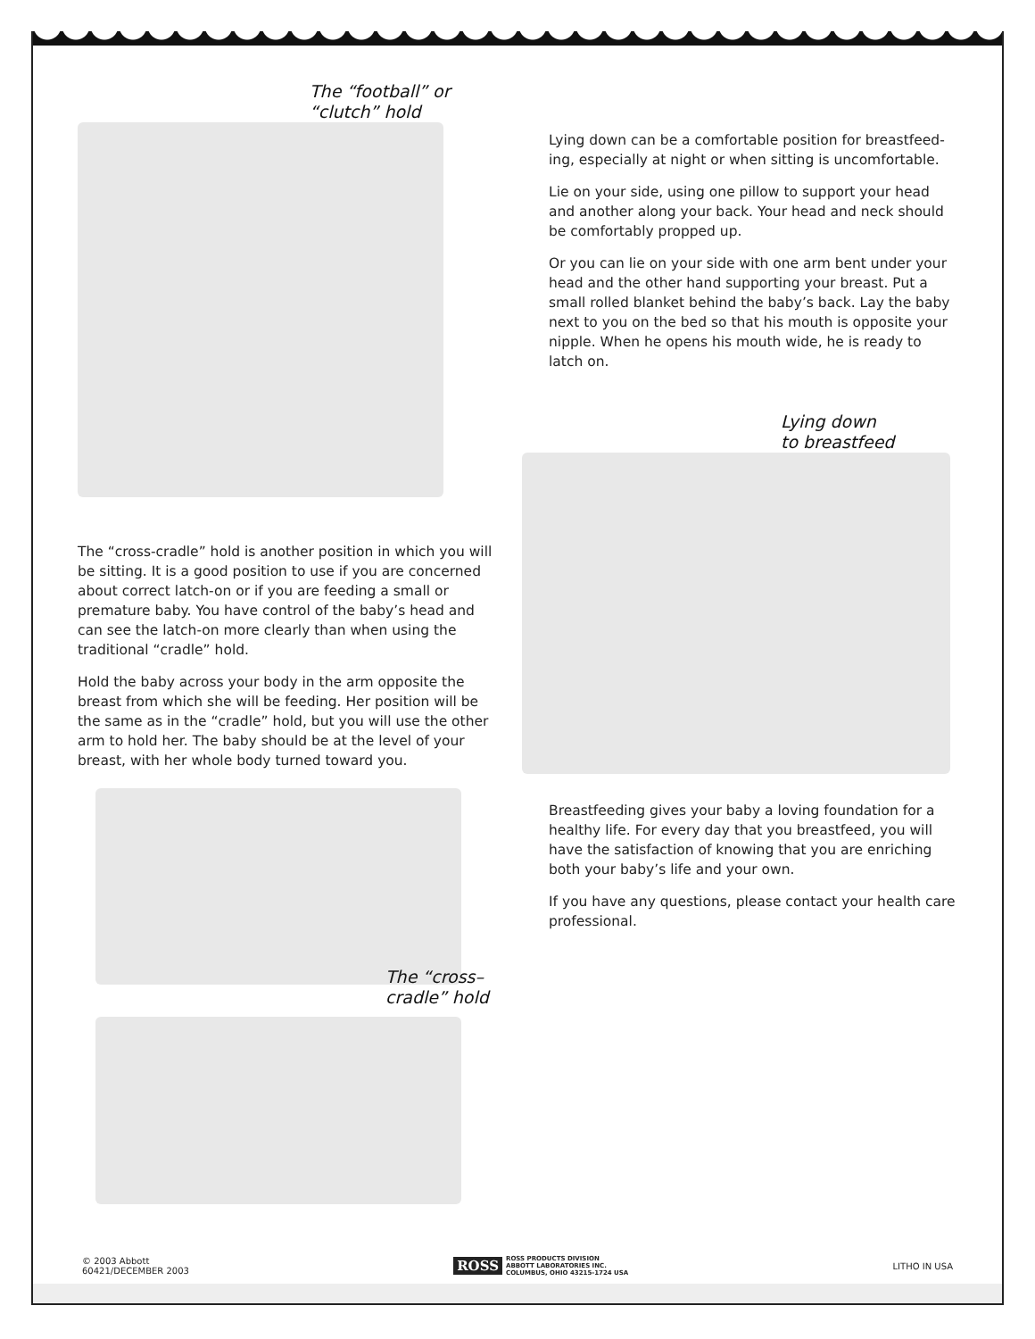The “football” or
“clutch” hold
The “cross-cradle” hold is another position in which you will be sitting. It is a good position to use if you are concerned about correct latch-on or if you are feeding a small or premature baby. You have control of the baby’s head and can see the latch-on more clearly than when using the traditional “cradle” hold.
Hold the baby across your body in the arm opposite the breast from which she will be feeding. Her position will be the same as in the “cradle” hold, but you will use the other arm to hold her. The baby should be at the level of your breast, with her whole body turned toward you.
The “cross–
cradle” hold
Lying down can be a comfortable position for breastfeed­ing, especially at night or when sitting is uncomfortable.
Lie on your side, using one pillow to support your head and another along your back. Your head and neck should be comfortably propped up.
Or you can lie on your side with one arm bent under your head and the other hand supporting your breast. Put a small rolled blanket behind the baby’s back. Lay the baby next to you on the bed so that his mouth is opposite your nipple. When he opens his mouth wide, he is ready to latch on.
Lying down
to breastfeed
Breastfeeding gives your baby a loving foundation for a healthy life. For every day that you breastfeed, you will have the satisfaction of knowing that you are enriching both your baby’s life and your own.
If you have any questions, please contact your health care professional.
© 2003 Abbott
60421/DECEMBER 2003
ROSS ROSS PRODUCTS DIVISION
ABBOTT LABORATORIES INC.
COLUMBUS, OHIO 43215-1724 USA
LITHO IN USA